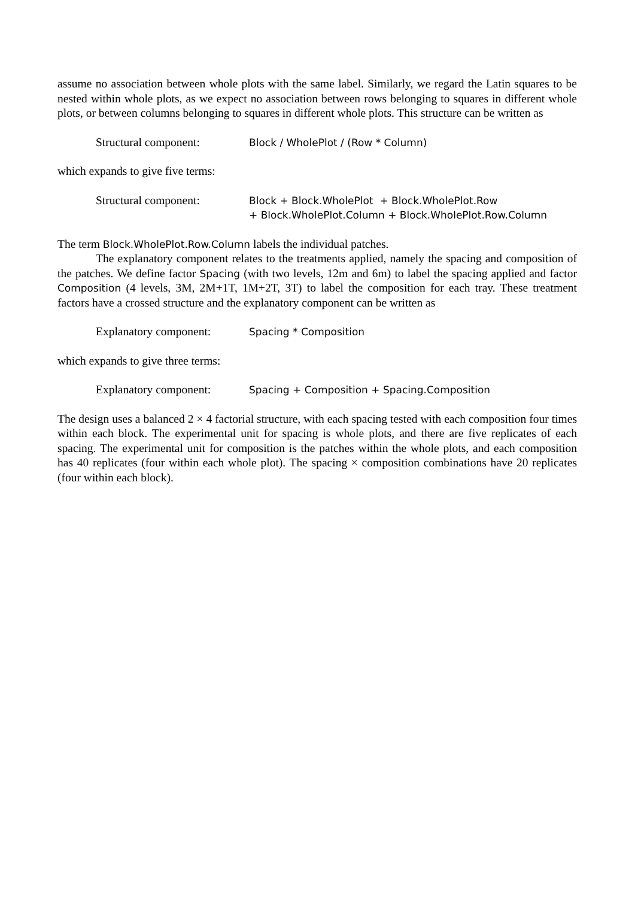assume no association between whole plots with the same label. Similarly, we regard the Latin squares to be nested within whole plots, as we expect no association between rows belonging to squares in different whole plots, or between columns belonging to squares in different whole plots. This structure can be written as
Structural component: Block / WholePlot / (Row * Column)
which expands to give five terms:
Structural component: Block + Block.WholePlot + Block.WholePlot.Row
+ Block.WholePlot.Column + Block.WholePlot.Row.Column
The term Block.WholePlot.Row.Column labels the individual patches.
The explanatory component relates to the treatments applied, namely the spacing and composition of the patches. We define factor Spacing (with two levels, 12m and 6m) to label the spacing applied and factor Composition (4 levels, 3M, 2M+1T, 1M+2T, 3T) to label the composition for each tray. These treatment factors have a crossed structure and the explanatory component can be written as
Explanatory component:
Spacing * Composition
which expands to give three terms:
Explanatory component:
Spacing + Composition + Spacing.Composition
The design uses a balanced 2 × 4 factorial structure, with each spacing tested with each composition four times within each block. The experimental unit for spacing is whole plots, and there are five replicates of each spacing. The experimental unit for composition is the patches within the whole plots, and each composition has 40 replicates (four within each whole plot). The spacing × composition combinations have 20 replicates (four within each block).